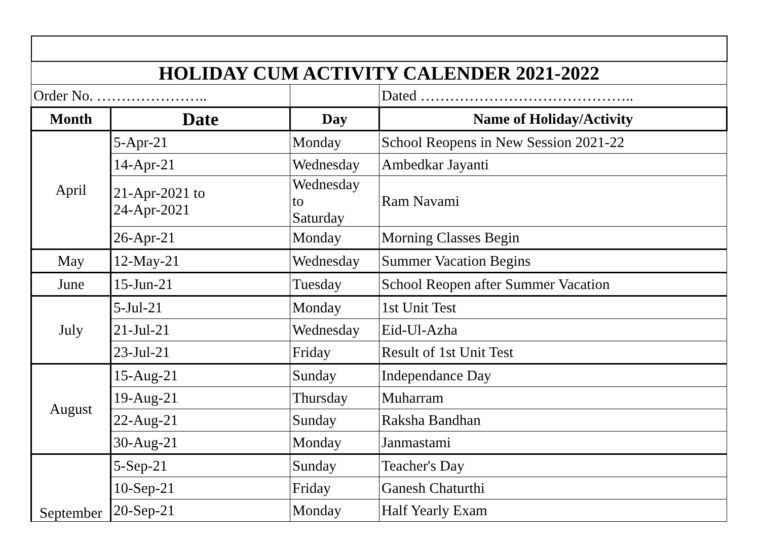| HOLIDAY CUM ACTIVITY CALENDER 2021-2022 | | | |
| Order No. ………………….. | | | Dated …………………………………….. |
| Month | Date | Day | Name of Holiday/Activity |
| April | 5-Apr-21 | Monday | School Reopens in New Session 2021-22 |
| | 14-Apr-21 | Wednesday | Ambedkar Jayanti |
| | 21-Apr-2021 to 24-Apr-2021 | Wednesday to Saturday | Ram Navami |
| | 26-Apr-21 | Monday | Morning Classes Begin |
| May | 12-May-21 | Wednesday | Summer Vacation Begins |
| June | 15-Jun-21 | Tuesday | School Reopen after Summer Vacation |
| July | 5-Jul-21 | Monday | 1st Unit Test |
| | 21-Jul-21 | Wednesday | Eid-Ul-Azha |
| | 23-Jul-21 | Friday | Result of 1st Unit Test |
| August | 15-Aug-21 | Sunday | Independance Day |
| | 19-Aug-21 | Thursday | Muharram |
| | 22-Aug-21 | Sunday | Raksha Bandhan |
| | 30-Aug-21 | Monday | Janmastami |
| September | 5-Sep-21 | Sunday | Teacher's Day |
| | 10-Sep-21 | Friday | Ganesh Chaturthi |
| | 20-Sep-21 | Monday | Half Yearly Exam |